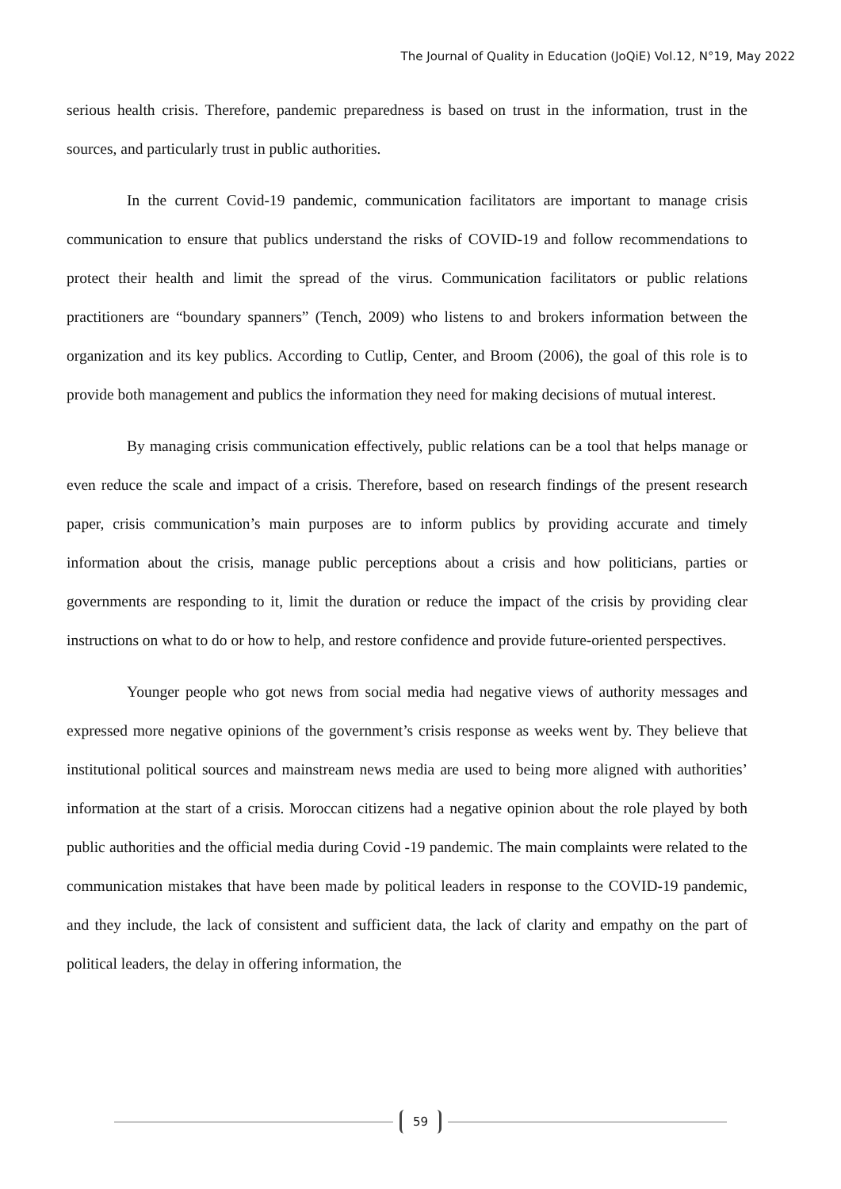The Journal of Quality in Education (JoQiE) Vol.12, N°19, May 2022
serious health crisis. Therefore, pandemic preparedness is based on trust in the information, trust in the sources, and particularly trust in public authorities.
In the current Covid-19 pandemic, communication facilitators are important to manage crisis communication to ensure that publics understand the risks of COVID-19 and follow recommendations to protect their health and limit the spread of the virus. Communication facilitators or public relations practitioners are “boundary spanners” (Tench, 2009) who listens to and brokers information between the organization and its key publics. According to Cutlip, Center, and Broom (2006), the goal of this role is to provide both management and publics the information they need for making decisions of mutual interest.
By managing crisis communication effectively, public relations can be a tool that helps manage or even reduce the scale and impact of a crisis. Therefore, based on research findings of the present research paper, crisis communication’s main purposes are to inform publics by providing accurate and timely information about the crisis, manage public perceptions about a crisis and how politicians, parties or governments are responding to it, limit the duration or reduce the impact of the crisis by providing clear instructions on what to do or how to help, and restore confidence and provide future-oriented perspectives.
Younger people who got news from social media had negative views of authority messages and expressed more negative opinions of the government’s crisis response as weeks went by. They believe that institutional political sources and mainstream news media are used to being more aligned with authorities’ information at the start of a crisis. Moroccan citizens had a negative opinion about the role played by both public authorities and the official media during Covid -19 pandemic. The main complaints were related to the communication mistakes that have been made by political leaders in response to the COVID-19 pandemic, and they include, the lack of consistent and sufficient data, the lack of clarity and empathy on the part of political leaders, the delay in offering information, the
59